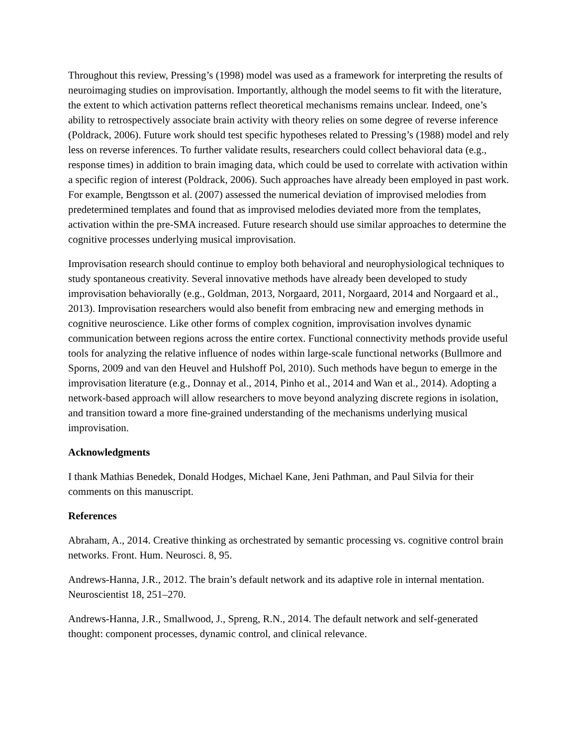Throughout this review, Pressing’s (1998) model was used as a framework for interpreting the results of neuroimaging studies on improvisation. Importantly, although the model seems to fit with the literature, the extent to which activation patterns reflect theoretical mechanisms remains unclear. Indeed, one’s ability to retrospectively associate brain activity with theory relies on some degree of reverse inference (Poldrack, 2006). Future work should test specific hypotheses related to Pressing’s (1988) model and rely less on reverse inferences. To further validate results, researchers could collect behavioral data (e.g., response times) in addition to brain imaging data, which could be used to correlate with activation within a specific region of interest (Poldrack, 2006). Such approaches have already been employed in past work. For example, Bengtsson et al. (2007) assessed the numerical deviation of improvised melodies from predetermined templates and found that as improvised melodies deviated more from the templates, activation within the pre-SMA increased. Future research should use similar approaches to determine the cognitive processes underlying musical improvisation.
Improvisation research should continue to employ both behavioral and neurophysiological techniques to study spontaneous creativity. Several innovative methods have already been developed to study improvisation behaviorally (e.g., Goldman, 2013, Norgaard, 2011, Norgaard, 2014 and Norgaard et al., 2013). Improvisation researchers would also benefit from embracing new and emerging methods in cognitive neuroscience. Like other forms of complex cognition, improvisation involves dynamic communication between regions across the entire cortex. Functional connectivity methods provide useful tools for analyzing the relative influence of nodes within large-scale functional networks (Bullmore and Sporns, 2009 and van den Heuvel and Hulshoff Pol, 2010). Such methods have begun to emerge in the improvisation literature (e.g., Donnay et al., 2014, Pinho et al., 2014 and Wan et al., 2014). Adopting a network-based approach will allow researchers to move beyond analyzing discrete regions in isolation, and transition toward a more fine-grained understanding of the mechanisms underlying musical improvisation.
Acknowledgments
I thank Mathias Benedek, Donald Hodges, Michael Kane, Jeni Pathman, and Paul Silvia for their comments on this manuscript.
References
Abraham, A., 2014. Creative thinking as orchestrated by semantic processing vs. cognitive control brain networks. Front. Hum. Neurosci. 8, 95.
Andrews-Hanna, J.R., 2012. The brain’s default network and its adaptive role in internal mentation. Neuroscientist 18, 251–270.
Andrews-Hanna, J.R., Smallwood, J., Spreng, R.N., 2014. The default network and self-generated thought: component processes, dynamic control, and clinical relevance.